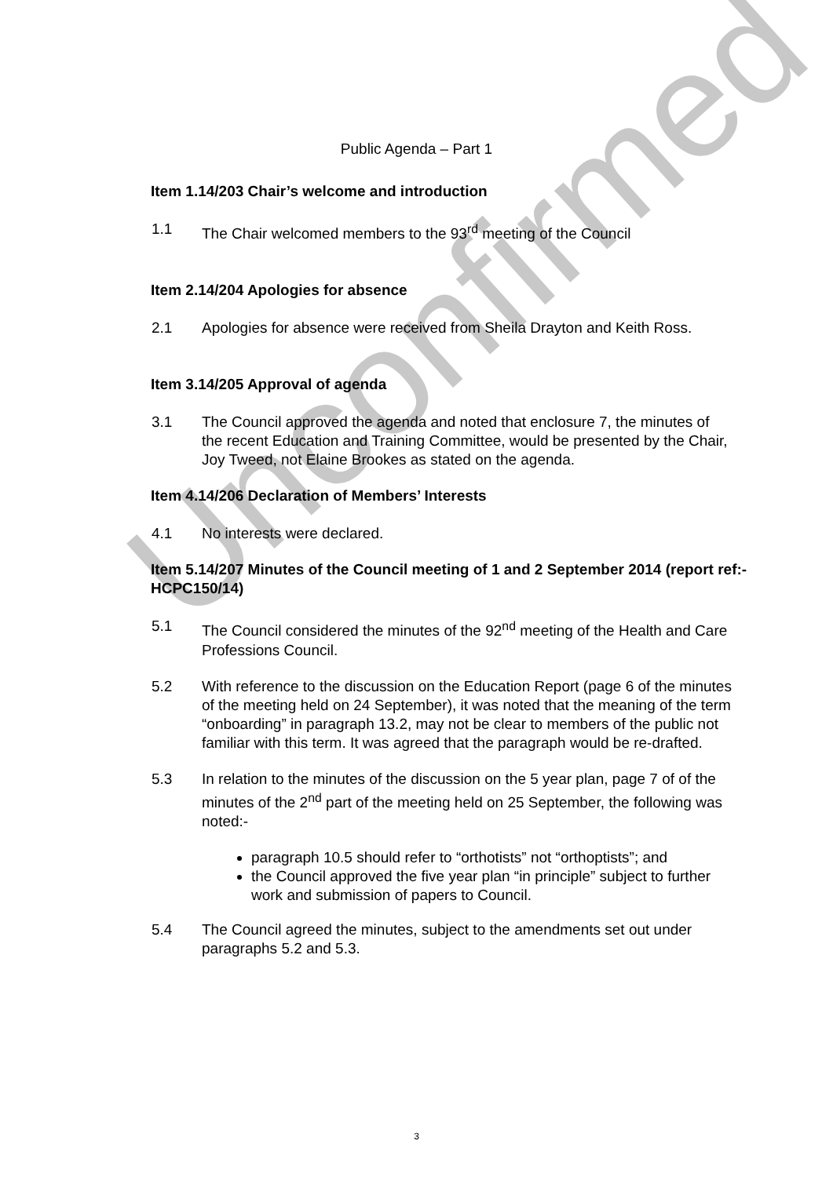Unconfirmed
Public Agenda – Part 1
Item 1.14/203 Chair’s welcome and introduction
1.1 The Chair welcomed members to the 93<sup>rd</sup> meeting of the Council
Item 2.14/204 Apologies for absence
2.1 Apologies for absence were received from Sheila Drayton and Keith Ross.
Item 3.14/205 Approval of agenda
3.1 The Council approved the agenda and noted that enclosure 7, the minutes of the recent Education and Training Committee, would be presented by the Chair, Joy Tweed, not Elaine Brookes as stated on the agenda.
Item 4.14/206 Declaration of Members’ Interests
4.1 No interests were declared.
Item 5.14/207 Minutes of the Council meeting of 1 and 2 September 2014 (report ref:- HCPC150/14)
5.1 The Council considered the minutes of the 92<sup>nd</sup> meeting of the Health and Care Professions Council.
5.2 With reference to the discussion on the Education Report (page 6 of the minutes of the meeting held on 24 September), it was noted that the meaning of the term “onboarding” in paragraph 13.2, may not be clear to members of the public not familiar with this term. It was agreed that the paragraph would be re-drafted.
5.3 In relation to the minutes of the discussion on the 5 year plan, page 7 of of the minutes of the 2<sup>nd</sup> part of the meeting held on 25 September, the following was noted:-
paragraph 10.5 should refer to “orthotists” not “orthoptists”; and
the Council approved the five year plan “in principle” subject to further work and submission of papers to Council.
5.4 The Council agreed the minutes, subject to the amendments set out under paragraphs 5.2 and 5.3.
3